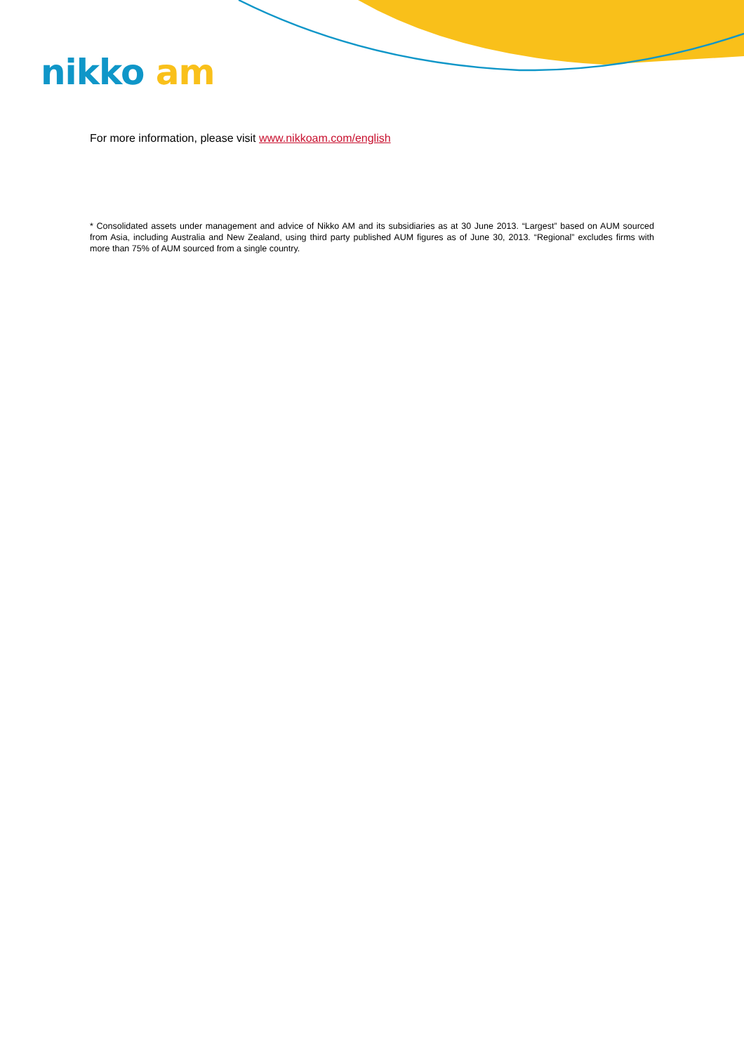nikko am
For more information, please visit www.nikkoam.com/english
* Consolidated assets under management and advice of Nikko AM and its subsidiaries as at 30 June 2013. “Largest” based on AUM sourced from Asia, including Australia and New Zealand, using third party published AUM figures as of June 30, 2013. “Regional” excludes firms with more than 75% of AUM sourced from a single country.